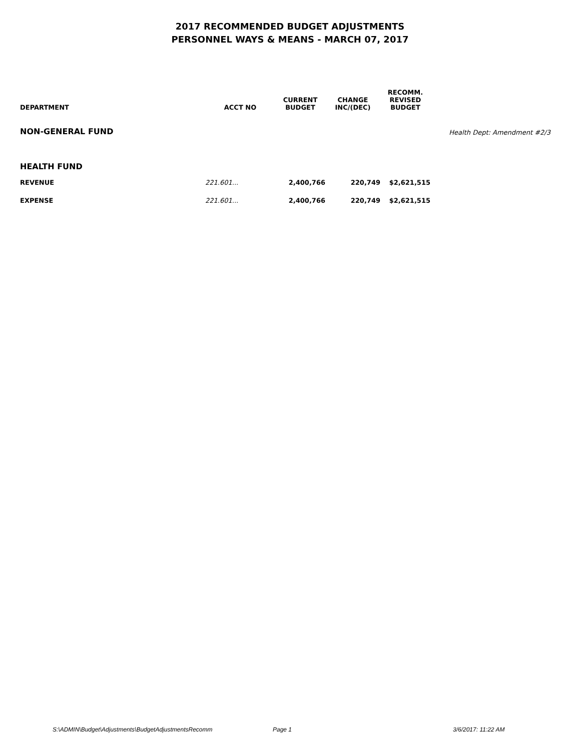2017 RECOMMENDED BUDGET ADJUSTMENTS
PERSONNEL WAYS & MEANS - MARCH 07, 2017
| DEPARTMENT | ACCT NO | CURRENT BUDGET | CHANGE INC/(DEC) | RECOMM. REVISED BUDGET | |
| --- | --- | --- | --- | --- | --- |
| NON-GENERAL FUND | | | | | Health Dept: Amendment #2/3 |
| HEALTH FUND | | | | | |
| REVENUE | 221.601... | 2,400,766 | 220,749 | $2,621,515 | |
| EXPENSE | 221.601... | 2,400,766 | 220,749 | $2,621,515 | |
S:\ADMIN\Budget\Adjustments\BudgetAdjustmentsRecomm Page 1 3/6/2017: 11:22 AM